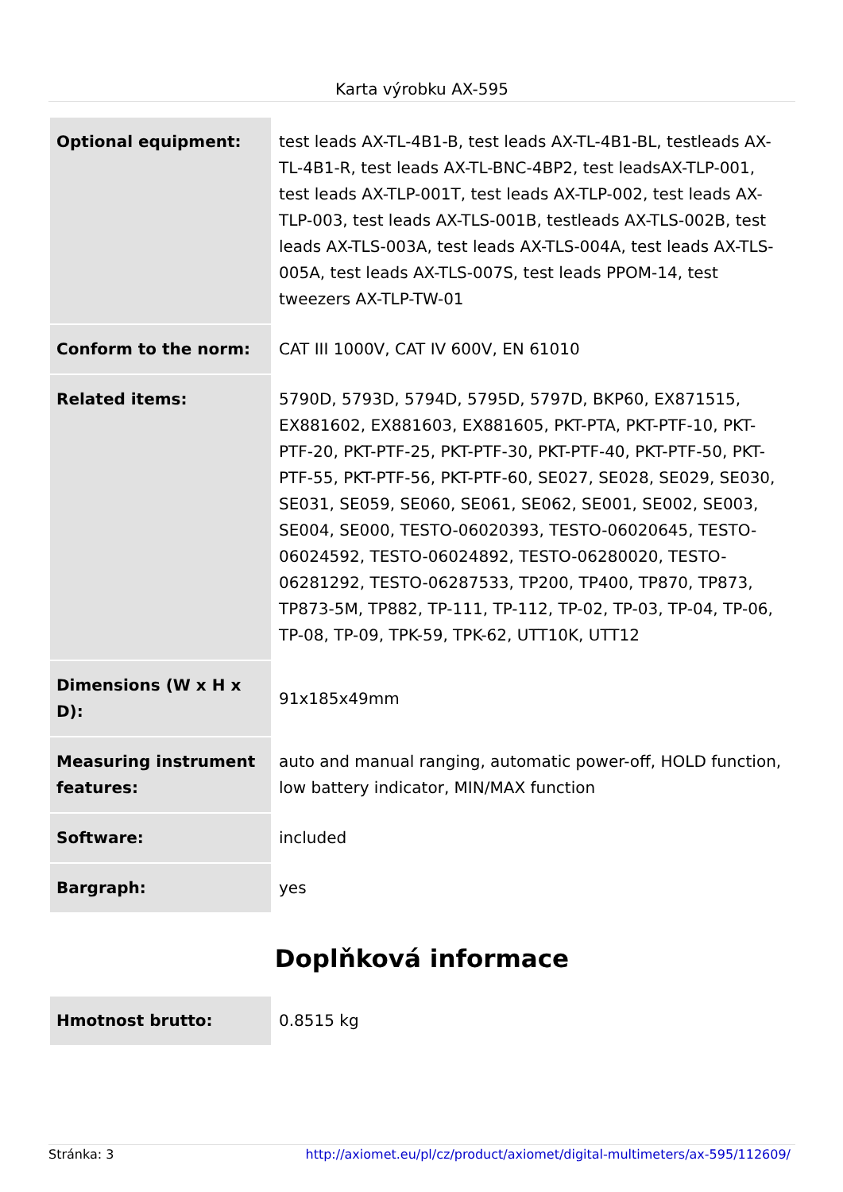Karta výrobku AX-595
| Optional equipment: | test leads AX-TL-4B1-B, test leads AX-TL-4B1-BL, testleads AX-TL-4B1-R, test leads AX-TL-BNC-4BP2, test leadsAX-TLP-001, test leads AX-TLP-001T, test leads AX-TLP-002, test leads AX-TLP-003, test leads AX-TLS-001B, testleads AX-TLS-002B, test leads AX-TLS-003A, test leads AX-TLS-004A, test leads AX-TLS-005A, test leads AX-TLS-007S, test leads PPOM-14, test tweezers AX-TLP-TW-01 |
| Conform to the norm: | CAT III 1000V, CAT IV 600V, EN 61010 |
| Related items: | 5790D, 5793D, 5794D, 5795D, 5797D, BKP60, EX871515, EX881602, EX881603, EX881605, PKT-PTA, PKT-PTF-10, PKT-PTF-20, PKT-PTF-25, PKT-PTF-30, PKT-PTF-40, PKT-PTF-50, PKT-PTF-55, PKT-PTF-56, PKT-PTF-60, SE027, SE028, SE029, SE030, SE031, SE059, SE060, SE061, SE062, SE001, SE002, SE003, SE004, SE000, TESTO-06020393, TESTO-06020645, TESTO-06024592, TESTO-06024892, TESTO-06280020, TESTO-06281292, TESTO-06287533, TP200, TP400, TP870, TP873, TP873-5M, TP882, TP-111, TP-112, TP-02, TP-03, TP-04, TP-06, TP-08, TP-09, TPK-59, TPK-62, UTT10K, UTT12 |
| Dimensions (W x H x D): | 91x185x49mm |
| Measuring instrument features: | auto and manual ranging, automatic power-off, HOLD function, low battery indicator, MIN/MAX function |
| Software: | included |
| Bargraph: | yes |
Doplňková informace
| Hmotnost brutto: | 0.8515 kg |
Stránka: 3 http://axiomet.eu/pl/cz/product/axiomet/digital-multimeters/ax-595/112609/